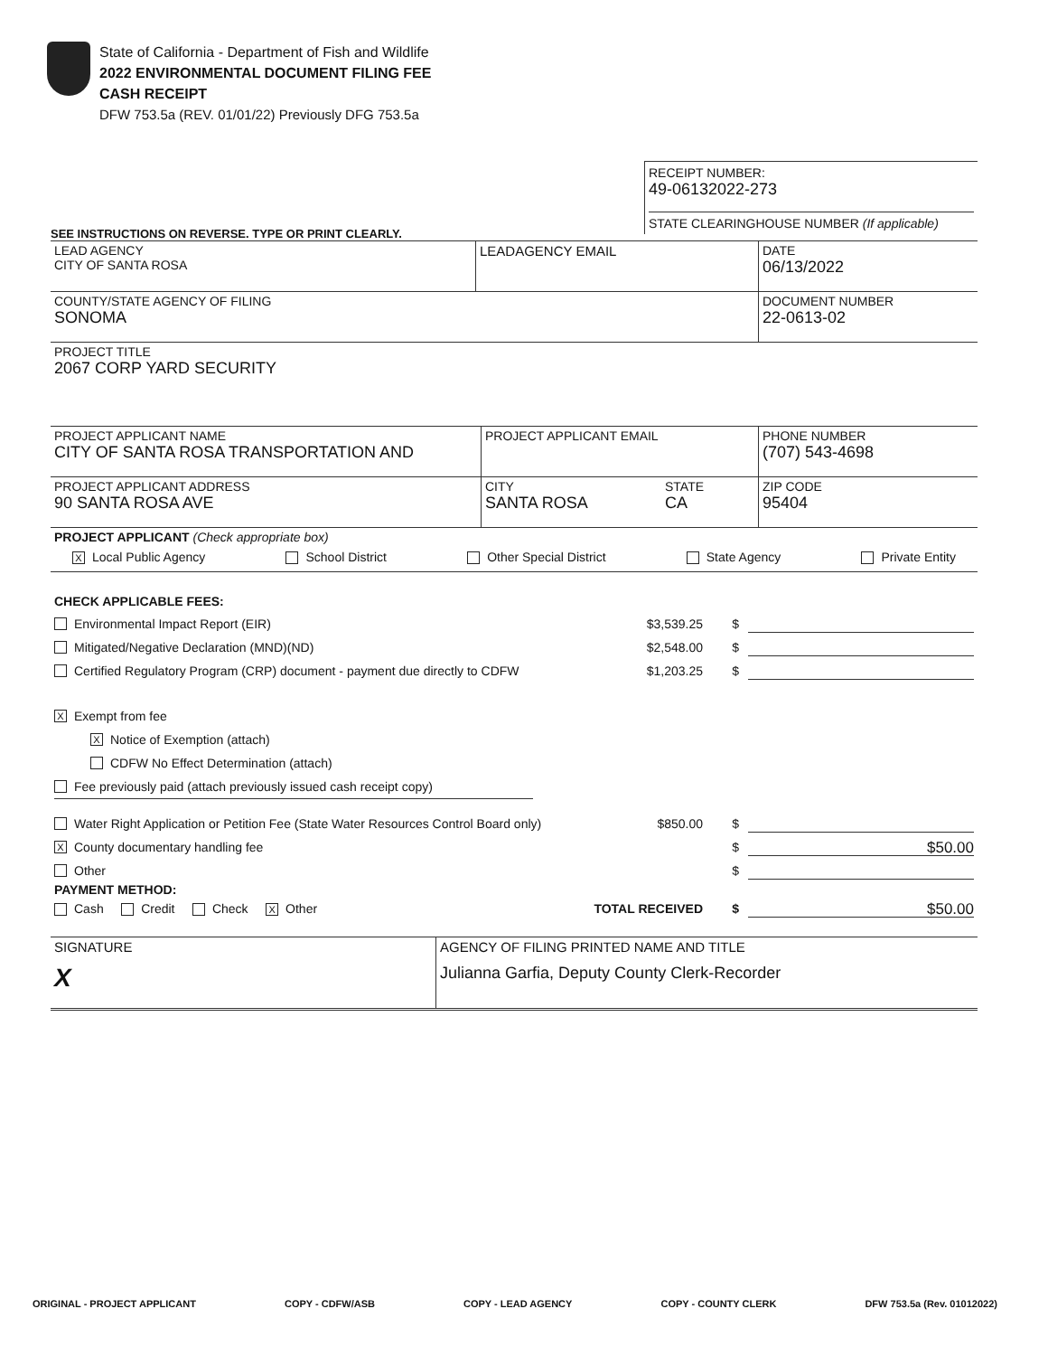State of California - Department of Fish and Wildlife
2022 ENVIRONMENTAL DOCUMENT FILING FEE
CASH RECEIPT
DFW 753.5a (REV. 01/01/22) Previously DFG 753.5a
RECEIPT NUMBER:
49-06132022-273
STATE CLEARINGHOUSE NUMBER (If applicable)
SEE INSTRUCTIONS ON REVERSE. TYPE OR PRINT CLEARLY.
LEAD AGENCY
CITY OF SANTA ROSA
LEADAGENCY EMAIL DATE
06/13/2022
COUNTY/STATE AGENCY OF FILING
SONOMA
DOCUMENT NUMBER
22-0613-02
PROJECT TITLE
2067 CORP YARD SECURITY
PROJECT APPLICANT NAME
CITY OF SANTA ROSA TRANSPORTATION AND
PROJECT APPLICANT EMAIL PHONE NUMBER
(707) 543-4698
PROJECT APPLICANT ADDRESS
90 SANTA ROSA AVE
CITY
SANTA ROSA
STATE
CA
ZIP CODE
95404
PROJECT APPLICANT (Check appropriate box)
X Local Public Agency School District Other Special District State Agency Private Entity
CHECK APPLICABLE FEES:
Environmental Impact Report (EIR) $3,539.25 $
Mitigated/Negative Declaration (MND)(ND) $2,548.00 $
Certified Regulatory Program (CRP) document - payment due directly to CDFW $1,203.25 $
X Exempt from fee
X Notice of Exemption (attach)
CDFW No Effect Determination (attach)
Fee previously paid (attach previously issued cash receipt copy)
Water Right Application or Petition Fee (State Water Resources Control Board only) $850.00 $
X County documentary handling fee $ $50.00
Other $
PAYMENT METHOD:
Cash Credit Check X Other TOTAL RECEIVED $ $50.00
SIGNATURE
X
AGENCY OF FILING PRINTED NAME AND TITLE
Julianna Garfia, Deputy County Clerk-Recorder
ORIGINAL - PROJECT APPLICANT COPY - CDFW/ASB COPY - LEAD AGENCY COPY - COUNTY CLERK DFW 753.5a (Rev. 01012022)